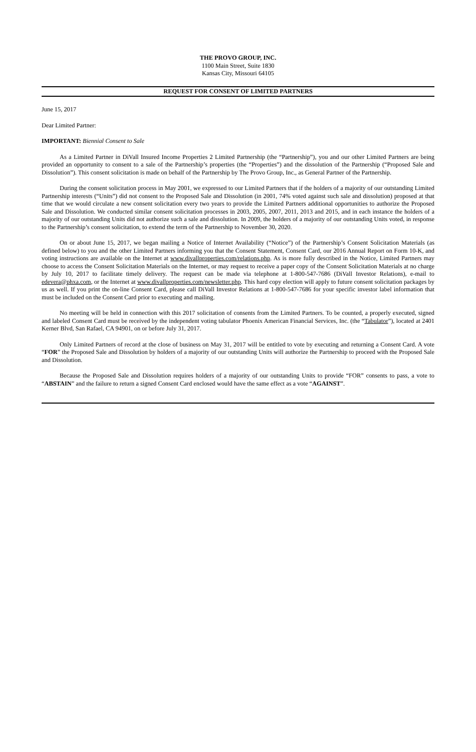THE PROVO GROUP, INC.
1100 Main Street, Suite 1830
Kansas City, Missouri 64105
REQUEST FOR CONSENT OF LIMITED PARTNERS
June 15, 2017
Dear Limited Partner:
IMPORTANT: Biennial Consent to Sale
As a Limited Partner in DiVall Insured Income Properties 2 Limited Partnership (the “Partnership”), you and our other Limited Partners are being provided an opportunity to consent to a sale of the Partnership’s properties (the “Properties”) and the dissolution of the Partnership (“Proposed Sale and Dissolution”). This consent solicitation is made on behalf of the Partnership by The Provo Group, Inc., as General Partner of the Partnership.
During the consent solicitation process in May 2001, we expressed to our Limited Partners that if the holders of a majority of our outstanding Limited Partnership interests (“Units”) did not consent to the Proposed Sale and Dissolution (in 2001, 74% voted against such sale and dissolution) proposed at that time that we would circulate a new consent solicitation every two years to provide the Limited Partners additional opportunities to authorize the Proposed Sale and Dissolution. We conducted similar consent solicitation processes in 2003, 2005, 2007, 2011, 2013 and 2015, and in each instance the holders of a majority of our outstanding Units did not authorize such a sale and dissolution. In 2009, the holders of a majority of our outstanding Units voted, in response to the Partnership’s consent solicitation, to extend the term of the Partnership to November 30, 2020.
On or about June 15, 2017, we began mailing a Notice of Internet Availability (“Notice”) of the Partnership’s Consent Solicitation Materials (as defined below) to you and the other Limited Partners informing you that the Consent Statement, Consent Card, our 2016 Annual Report on Form 10-K, and voting instructions are available on the Internet at www.divallproperties.com/relations.php. As is more fully described in the Notice, Limited Partners may choose to access the Consent Solicitation Materials on the Internet, or may request to receive a paper copy of the Consent Solicitation Materials at no charge by July 10, 2017 to facilitate timely delivery. The request can be made via telephone at 1-800-547-7686 (DiVall Investor Relations), e-mail to edevera@phxa.com, or the Internet at www.divallproperties.com/newsletter.php. This hard copy election will apply to future consent solicitation packages by us as well. If you print the on-line Consent Card, please call DiVall Investor Relations at 1-800-547-7686 for your specific investor label information that must be included on the Consent Card prior to executing and mailing.
No meeting will be held in connection with this 2017 solicitation of consents from the Limited Partners. To be counted, a properly executed, signed and labeled Consent Card must be received by the independent voting tabulator Phoenix American Financial Services, Inc. (the “Tabulator”), located at 2401 Kerner Blvd, San Rafael, CA 94901, on or before July 31, 2017.
Only Limited Partners of record at the close of business on May 31, 2017 will be entitled to vote by executing and returning a Consent Card. A vote “FOR” the Proposed Sale and Dissolution by holders of a majority of our outstanding Units will authorize the Partnership to proceed with the Proposed Sale and Dissolution.
Because the Proposed Sale and Dissolution requires holders of a majority of our outstanding Units to provide “FOR” consents to pass, a vote to “ABSTAIN” and the failure to return a signed Consent Card enclosed would have the same effect as a vote “AGAINST”.